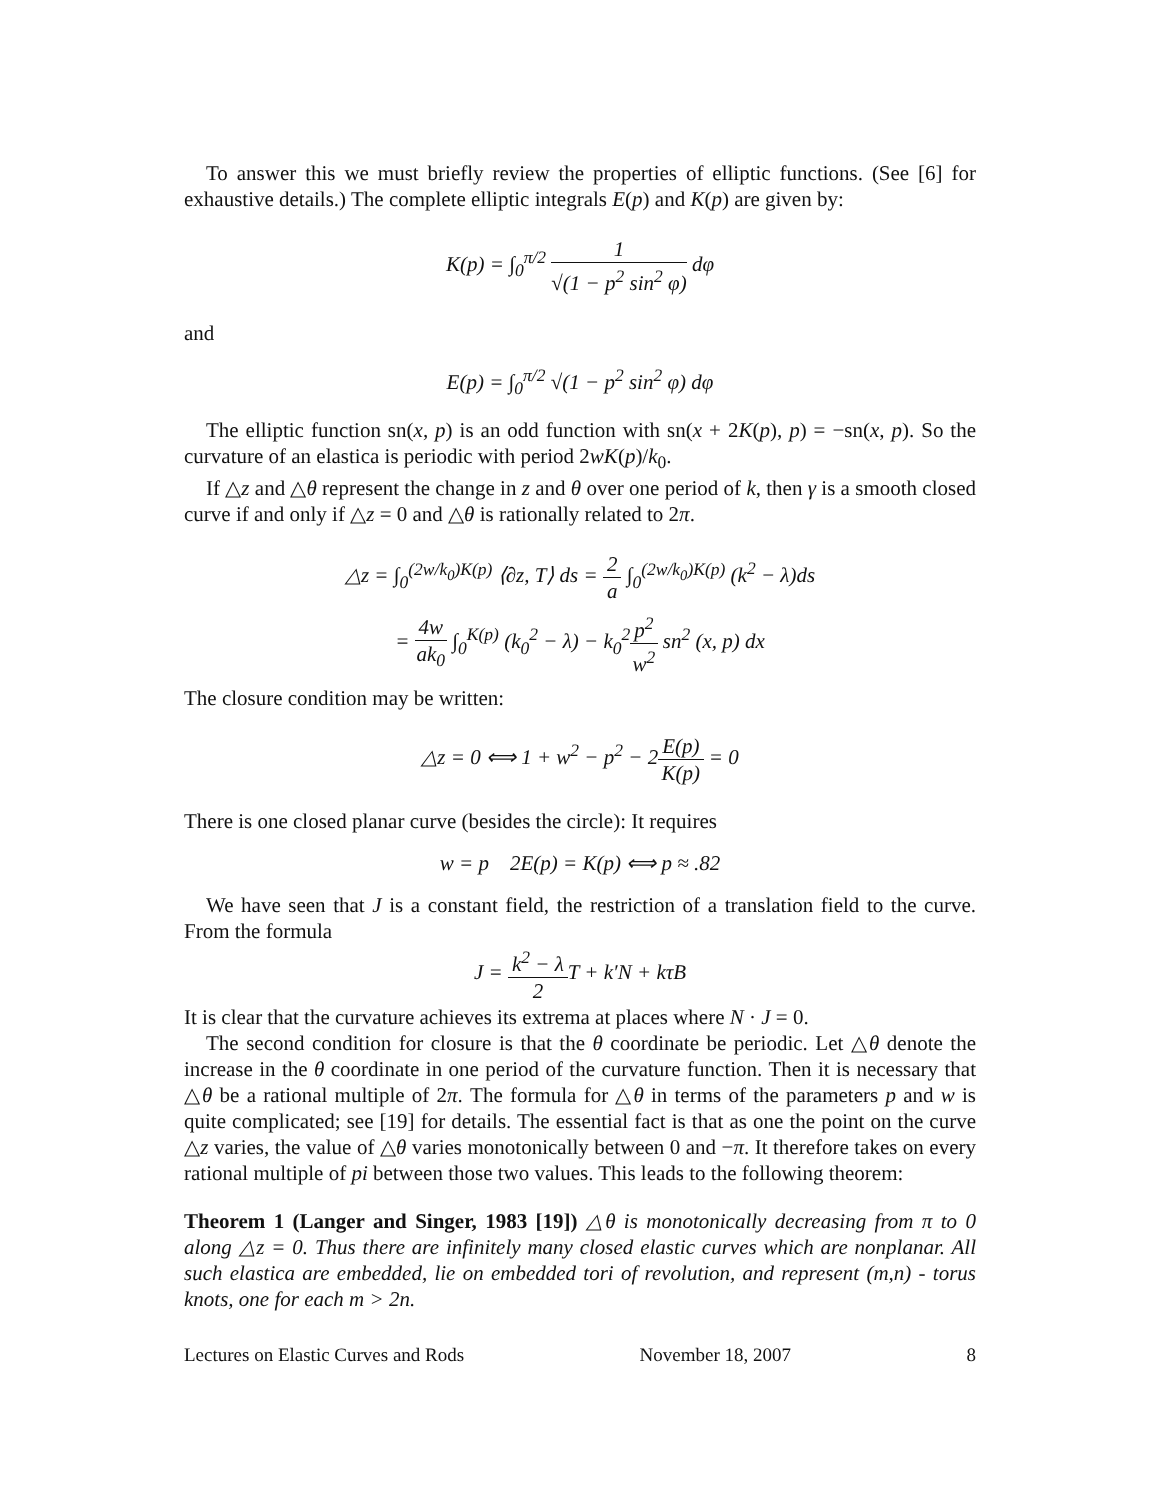To answer this we must briefly review the properties of elliptic functions. (See [6] for exhaustive details.) The complete elliptic integrals E(p) and K(p) are given by:
K(p) = ∫<sub>0</sub><sup>π/2</sup> 1 √(1 − p<sup>2</sup> sin<sup>2</sup> φ) dφ
and
E(p) = ∫<sub>0</sub><sup>π/2</sup> √(1 − p<sup>2</sup> sin<sup>2</sup> φ) dφ
The elliptic function sn(x, p) is an odd function with sn(x + 2K(p), p) = −sn(x, p). So the curvature of an elastica is periodic with period 2wK(p)/k<sub>0</sub>.
If △z and △θ represent the change in z and θ over one period of k, then γ is a smooth closed curve if and only if △z = 0 and △θ is rationally related to 2π.
△z = ∫<sub>0</sub><sup>(2w/k<sub>0</sub>)K(p)</sup> ⟨∂z, T⟩ ds = 2 a ∫<sub>0</sub><sup>(2w/k<sub>0</sub>)K(p)</sup> (k<sup>2</sup> − λ)ds
= 4w ak<sub>0</sub> ∫<sub>0</sub><sup>K(p)</sup> (k<sub>0</sub><sup>2</sup> − λ) − k<sub>0</sub><sup>2</sup>p<sup>2</sup> w<sup>2</sup> sn<sup>2</sup> (x, p) dx
The closure condition may be written:
△z = 0 ⟺ 1 + w<sup>2</sup> − p<sup>2</sup> − 2E(p) K(p) = 0
There is one closed planar curve (besides the circle): It requires
w = p 2E(p) = K(p) ⟺ p ≈ .82
We have seen that J is a constant field, the restriction of a translation field to the curve. From the formula
J = k<sup>2</sup> − λ 2 T + k′N + kτB
It is clear that the curvature achieves its extrema at places where N · J = 0.
The second condition for closure is that the θ coordinate be periodic. Let △θ denote the increase in the θ coordinate in one period of the curvature function. Then it is necessary that △θ be a rational multiple of 2π. The formula for △θ in terms of the parameters p and w is quite complicated; see [19] for details. The essential fact is that as one the point on the curve △z varies, the value of △θ varies monotonically between 0 and −π. It therefore takes on every rational multiple of pi between those two values. This leads to the following theorem:
Theorem 1 (Langer and Singer, 1983 [19]) △θ is monotonically decreasing from π to 0 along △z = 0. Thus there are infinitely many closed elastic curves which are nonplanar. All such elastica are embedded, lie on embedded tori of revolution, and represent (m,n) - torus knots, one for each m > 2n.
Lectures on Elastic Curves and Rods November 18, 2007 8